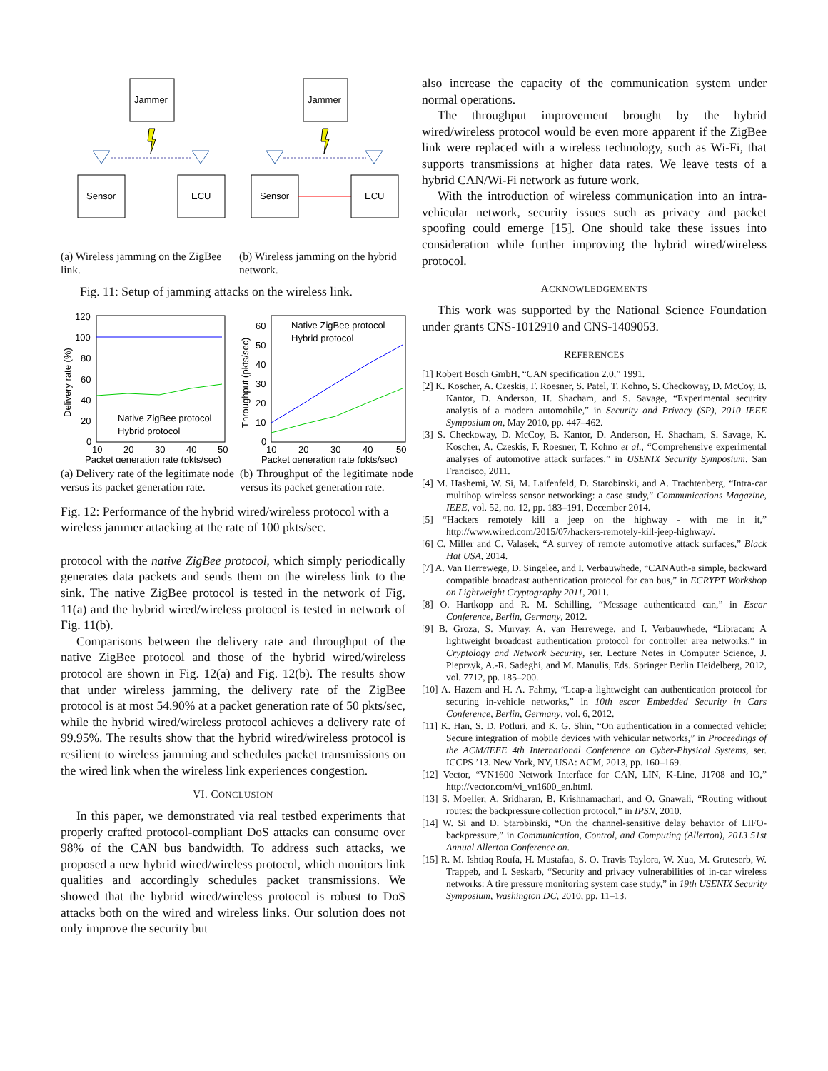Jammer
Sensor
ECU
(a) Wireless jamming on the ZigBee link.
Jammer
Sensor
ECU
(b) Wireless jamming on the hybrid network.
Fig. 11: Setup of jamming attacks on the wireless link.
120
100
80
60
40
20
0
10
20
30
40
50
Packet generation rate (pkts/sec)
Delivery rate (%)
Native ZigBee protocol
Hybrid protocol
(a) Delivery rate of the legitimate node versus its packet generation rate.
60
50
40
30
20
10
0
10
20
30
40
50
Packet generation rate (pkts/sec)
Throughput (pkts/sec)
Native ZigBee protocol
Hybrid protocol
(b) Throughput of the legitimate node versus its packet generation rate.
Fig. 12: Performance of the hybrid wired/wireless protocol with a wireless jammer attacking at the rate of 100 pkts/sec.
protocol with the native ZigBee protocol, which simply periodically generates data packets and sends them on the wireless link to the sink. The native ZigBee protocol is tested in the network of Fig. 11(a) and the hybrid wired/wireless protocol is tested in network of Fig. 11(b).
Comparisons between the delivery rate and throughput of the native ZigBee protocol and those of the hybrid wired/wireless protocol are shown in Fig. 12(a) and Fig. 12(b). The results show that under wireless jamming, the delivery rate of the ZigBee protocol is at most 54.90% at a packet generation rate of 50 pkts/sec, while the hybrid wired/wireless protocol achieves a delivery rate of 99.95%. The results show that the hybrid wired/wireless protocol is resilient to wireless jamming and schedules packet transmissions on the wired link when the wireless link experiences congestion.
VI. CONCLUSION
In this paper, we demonstrated via real testbed experiments that properly crafted protocol-compliant DoS attacks can consume over 98% of the CAN bus bandwidth. To address such attacks, we proposed a new hybrid wired/wireless protocol, which monitors link qualities and accordingly schedules packet transmissions. We showed that the hybrid wired/wireless protocol is robust to DoS attacks both on the wired and wireless links. Our solution does not only improve the security but
also increase the capacity of the communication system under normal operations.
The throughput improvement brought by the hybrid wired/wireless protocol would be even more apparent if the ZigBee link were replaced with a wireless technology, such as Wi-Fi, that supports transmissions at higher data rates. We leave tests of a hybrid CAN/Wi-Fi network as future work.
With the introduction of wireless communication into an intra-vehicular network, security issues such as privacy and packet spoofing could emerge [15]. One should take these issues into consideration while further improving the hybrid wired/wireless protocol.
ACKNOWLEDGEMENTS
This work was supported by the National Science Foundation under grants CNS-1012910 and CNS-1409053.
REFERENCES
[1] Robert Bosch GmbH, “CAN specification 2.0,” 1991.
[2] K. Koscher, A. Czeskis, F. Roesner, S. Patel, T. Kohno, S. Checkoway, D. McCoy, B. Kantor, D. Anderson, H. Shacham, and S. Savage, “Experimental security analysis of a modern automobile,” in Security and Privacy (SP), 2010 IEEE Symposium on, May 2010, pp. 447–462.
[3] S. Checkoway, D. McCoy, B. Kantor, D. Anderson, H. Shacham, S. Savage, K. Koscher, A. Czeskis, F. Roesner, T. Kohno et al., “Comprehensive experimental analyses of automotive attack surfaces.” in USENIX Security Symposium. San Francisco, 2011.
[4] M. Hashemi, W. Si, M. Laifenfeld, D. Starobinski, and A. Trachtenberg, “Intra-car multihop wireless sensor networking: a case study,” Communications Magazine, IEEE, vol. 52, no. 12, pp. 183–191, December 2014.
[5] “Hackers remotely kill a jeep on the highway - with me in it,” http://www.wired.com/2015/07/hackers-remotely-kill-jeep-highway/.
[6] C. Miller and C. Valasek, “A survey of remote automotive attack surfaces,” Black Hat USA, 2014.
[7] A. Van Herrewege, D. Singelee, and I. Verbauwhede, “CANAuth-a simple, backward compatible broadcast authentication protocol for can bus,” in ECRYPT Workshop on Lightweight Cryptography 2011, 2011.
[8] O. Hartkopp and R. M. Schilling, “Message authenticated can,” in Escar Conference, Berlin, Germany, 2012.
[9] B. Groza, S. Murvay, A. van Herrewege, and I. Verbauwhede, “Libracan: A lightweight broadcast authentication protocol for controller area networks,” in Cryptology and Network Security, ser. Lecture Notes in Computer Science, J. Pieprzyk, A.-R. Sadeghi, and M. Manulis, Eds. Springer Berlin Heidelberg, 2012, vol. 7712, pp. 185–200.
[10] A. Hazem and H. A. Fahmy, “Lcap-a lightweight can authentication protocol for securing in-vehicle networks,” in 10th escar Embedded Security in Cars Conference, Berlin, Germany, vol. 6, 2012.
[11] K. Han, S. D. Potluri, and K. G. Shin, “On authentication in a connected vehicle: Secure integration of mobile devices with vehicular networks,” in Proceedings of the ACM/IEEE 4th International Conference on Cyber-Physical Systems, ser. ICCPS ’13. New York, NY, USA: ACM, 2013, pp. 160–169.
[12] Vector, “VN1600 Network Interface for CAN, LIN, K-Line, J1708 and IO,” http://vector.com/vi_vn1600_en.html.
[13] S. Moeller, A. Sridharan, B. Krishnamachari, and O. Gnawali, “Routing without routes: the backpressure collection protocol,” in IPSN, 2010.
[14] W. Si and D. Starobinski, “On the channel-sensitive delay behavior of LIFO-backpressure,” in Communication, Control, and Computing (Allerton), 2013 51st Annual Allerton Conference on.
[15] R. M. Ishtiaq Roufa, H. Mustafaa, S. O. Travis Taylora, W. Xua, M. Gruteserb, W. Trappeb, and I. Seskarb, “Security and privacy vulnerabilities of in-car wireless networks: A tire pressure monitoring system case study,” in 19th USENIX Security Symposium, Washington DC, 2010, pp. 11–13.